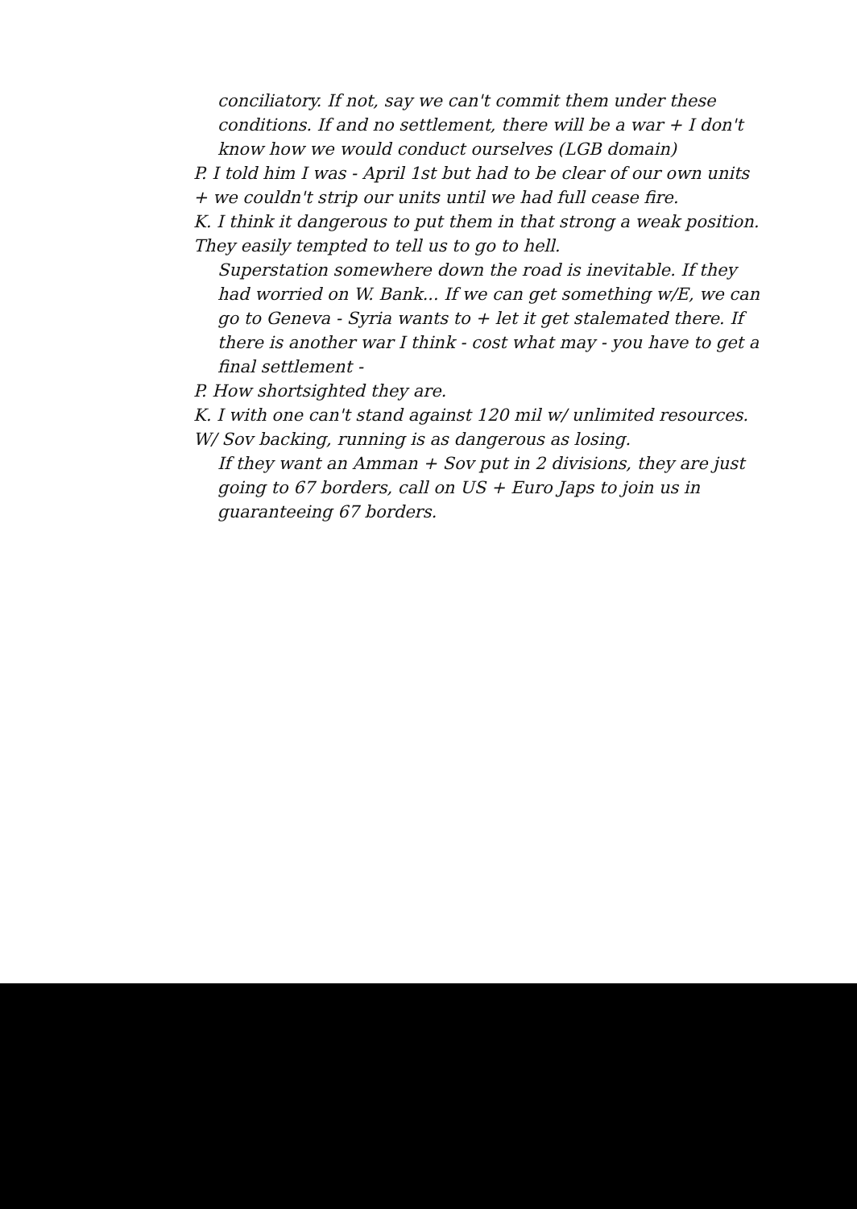conciliatory. If not, say we can't commit them under these conditions. If and no settlement, there will be a war + I don't know how we would conduct ourselves (LGB domain)
P. I told him I was - April 1st but had to be clear of our own units + we couldn't strip our units until we had full cease fire.
K. I think it dangerous to put them in that strong a weak position. They easily tempted to tell us to go to hell.
Superstation somewhere down the road is inevitable. If they had worried on W. Bank... If we can get something w/E, we can go to Geneva - Syria wants to + let it get stalemated there. If there is another war I think - cost what may - you have to get a final settlement -
P. How shortsighted they are.
K. I with one can't stand against 120 mil w/ unlimited resources. W/ Sov backing, running is as dangerous as losing.
If they want an Amman + Sov put in 2 divisions, they are just going to 67 borders, call on US + Euro Japs to join us in guaranteeing 67 borders.